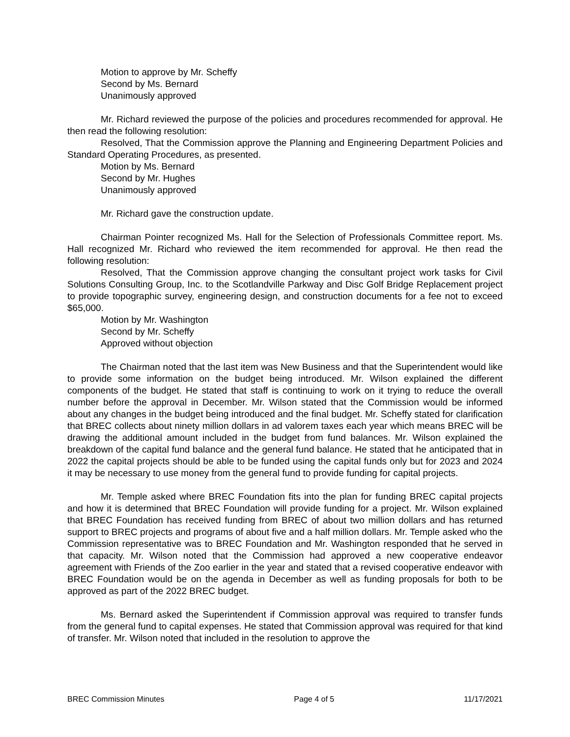Motion to approve by Mr. Scheffy
Second by Ms. Bernard
Unanimously approved
Mr. Richard reviewed the purpose of the policies and procedures recommended for approval. He then read the following resolution:
Resolved, That the Commission approve the Planning and Engineering Department Policies and Standard Operating Procedures, as presented.
Motion by Ms. Bernard
Second by Mr. Hughes
Unanimously approved
Mr. Richard gave the construction update.
Chairman Pointer recognized Ms. Hall for the Selection of Professionals Committee report. Ms. Hall recognized Mr. Richard who reviewed the item recommended for approval. He then read the following resolution:
Resolved, That the Commission approve changing the consultant project work tasks for Civil Solutions Consulting Group, Inc. to the Scotlandville Parkway and Disc Golf Bridge Replacement project to provide topographic survey, engineering design, and construction documents for a fee not to exceed $65,000.
Motion by Mr. Washington
Second by Mr. Scheffy
Approved without objection
The Chairman noted that the last item was New Business and that the Superintendent would like to provide some information on the budget being introduced. Mr. Wilson explained the different components of the budget. He stated that staff is continuing to work on it trying to reduce the overall number before the approval in December. Mr. Wilson stated that the Commission would be informed about any changes in the budget being introduced and the final budget. Mr. Scheffy stated for clarification that BREC collects about ninety million dollars in ad valorem taxes each year which means BREC will be drawing the additional amount included in the budget from fund balances. Mr. Wilson explained the breakdown of the capital fund balance and the general fund balance. He stated that he anticipated that in 2022 the capital projects should be able to be funded using the capital funds only but for 2023 and 2024 it may be necessary to use money from the general fund to provide funding for capital projects.
Mr. Temple asked where BREC Foundation fits into the plan for funding BREC capital projects and how it is determined that BREC Foundation will provide funding for a project. Mr. Wilson explained that BREC Foundation has received funding from BREC of about two million dollars and has returned support to BREC projects and programs of about five and a half million dollars. Mr. Temple asked who the Commission representative was to BREC Foundation and Mr. Washington responded that he served in that capacity. Mr. Wilson noted that the Commission had approved a new cooperative endeavor agreement with Friends of the Zoo earlier in the year and stated that a revised cooperative endeavor with BREC Foundation would be on the agenda in December as well as funding proposals for both to be approved as part of the 2022 BREC budget.
Ms. Bernard asked the Superintendent if Commission approval was required to transfer funds from the general fund to capital expenses. He stated that Commission approval was required for that kind of transfer. Mr. Wilson noted that included in the resolution to approve the
BREC Commission Minutes Page 4 of 5 11/17/2021